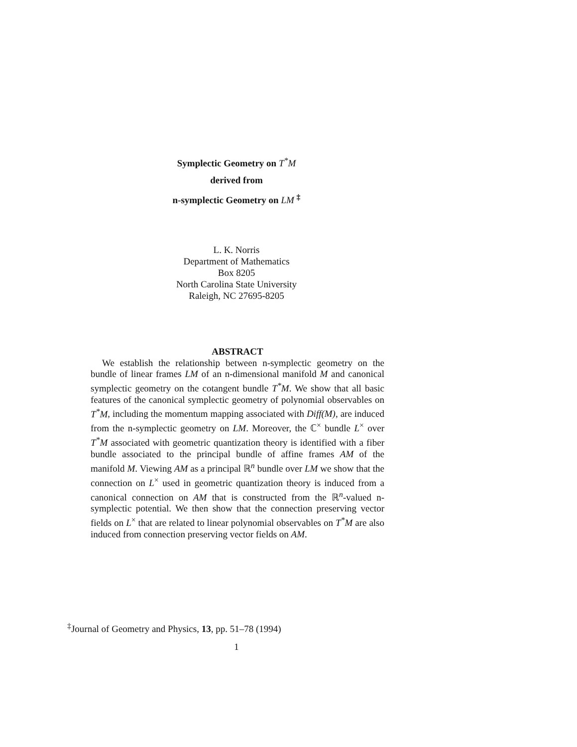Symplectic Geometry on T<sup>*</sup>M
derived from
n-symplectic Geometry on LM <sup>‡</sup>
L. K. Norris
Department of Mathematics
Box 8205
North Carolina State University
Raleigh, NC 27695-8205
ABSTRACT
We establish the relationship between n-symplectic geometry on the bundle of linear frames LM of an n-dimensional manifold M and canonical symplectic geometry on the cotangent bundle T<sup>*</sup>M. We show that all basic features of the canonical symplectic geometry of polynomial observables on T<sup>*</sup>M, including the momentum mapping associated with Diff(M), are induced from the n-symplectic geometry on LM. Moreover, the ℂ<sup>×</sup> bundle L<sup>×</sup> over T<sup>*</sup>M associated with geometric quantization theory is identified with a fiber bundle associated to the principal bundle of affine frames AM of the manifold M. Viewing AM as a principal ℝ<sup>n</sup> bundle over LM we show that the connection on L<sup>×</sup> used in geometric quantization theory is induced from a canonical connection on AM that is constructed from the ℝ<sup>n</sup>-valued n-symplectic potential. We then show that the connection preserving vector fields on L<sup>×</sup> that are related to linear polynomial observables on T<sup>*</sup>M are also induced from connection preserving vector fields on AM.
<sup>‡</sup> Journal of Geometry and Physics, 13, pp. 51–78 (1994)
1